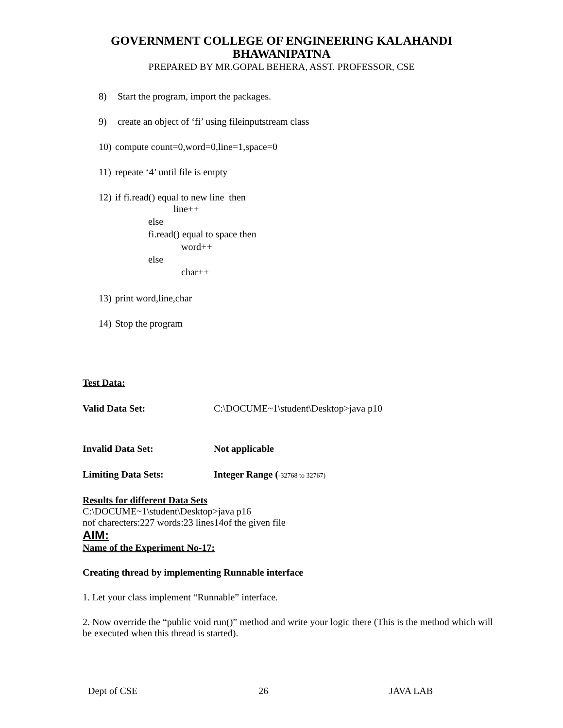GOVERNMENT COLLEGE OF ENGINEERING KALAHANDI
BHAWANIPATNA
PREPARED BY MR.GOPAL BEHERA, ASST. PROFESSOR, CSE
8) Start the program, import the packages.
9) create an object of ‘fi’ using fileinputstream class
10) compute count=0,word=0,line=1,space=0
11) repeate ‘4’ until file is empty
12) if fi.read() equal to new line then
line++
else
fi.read() equal to space then
word++
else
char++
13) print word,line,char
14) Stop the program
Test Data:
Valid Data Set: C:\DOCUME~1\student\Desktop>java p10
Invalid Data Set: Not applicable
Limiting Data Sets: Integer Range (-32768 to 32767)
Results for different Data Sets
C:\DOCUME~1\student\Desktop>java p16
nof charecters:227 words:23 lines14of the given file
AIM:
Name of the Experiment No-17:
Creating thread by implementing Runnable interface
1. Let your class implement “Runnable” interface.
2. Now override the “public void run()” method and write your logic there (This is the method which will be executed when this thread is started).
Dept of CSE 26 JAVA LAB